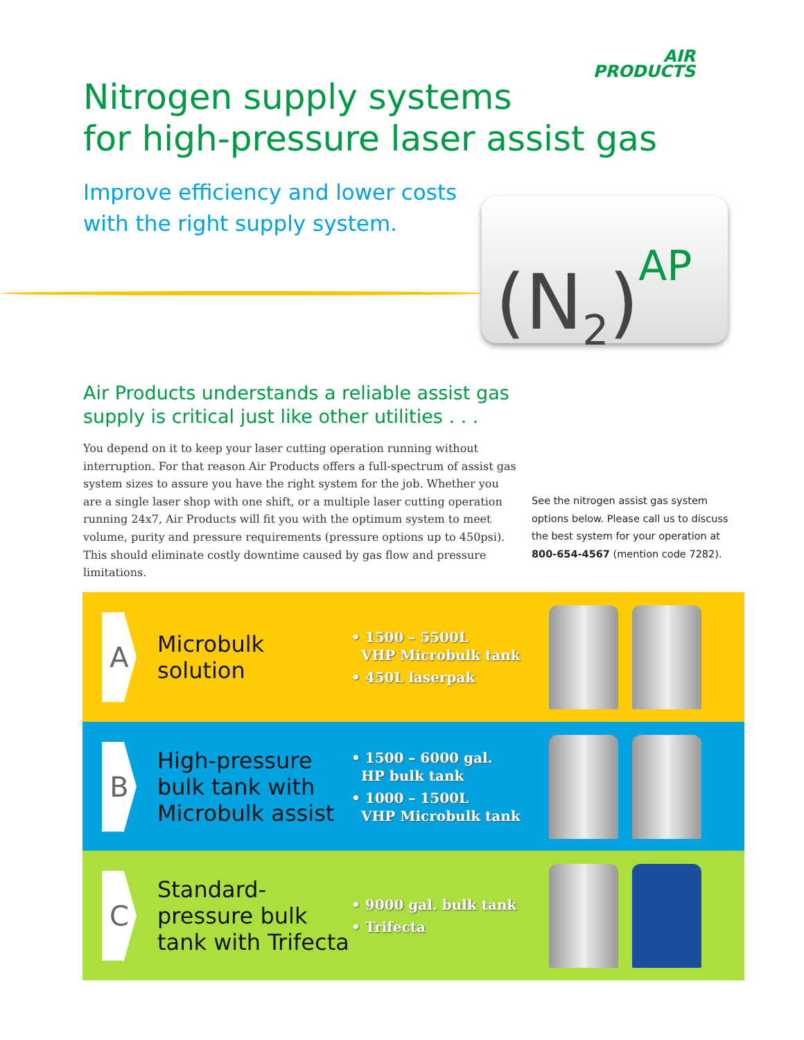AIR
PRODUCTS
Nitrogen supply systems
for high-pressure laser assist gas
Improve efficiency and lower costs
with the right supply system.
(N<sub>2</sub>)<sup>AP</sup>
Air Products understands a reliable assist gas
supply is critical just like other utilities . . .
You depend on it to keep your laser cutting operation running without interruption. For that reason Air Products offers a full-spectrum of assist gas system sizes to assure you have the right system for the job. Whether you are a single laser shop with one shift, or a multiple laser cutting operation running 24x7, Air Products will fit you with the optimum system to meet volume, purity and pressure requirements (pressure options up to 450psi). This should eliminate costly downtime caused by gas flow and pressure limitations.
See the nitrogen assist gas system options below. Please call us to discuss the best system for your operation at 800-654-4567 (mention code 7282).
A
Microbulk
solution
• 1500 – 5500L
VHP Microbulk tank
• 450L laserpak
B
High-pressure bulk tank with Microbulk assist
• 1500 – 6000 gal.
HP bulk tank
• 1000 – 1500L
VHP Microbulk tank
C
Standard-pressure bulk tank with Trifecta
• 9000 gal. bulk tank
• Trifecta